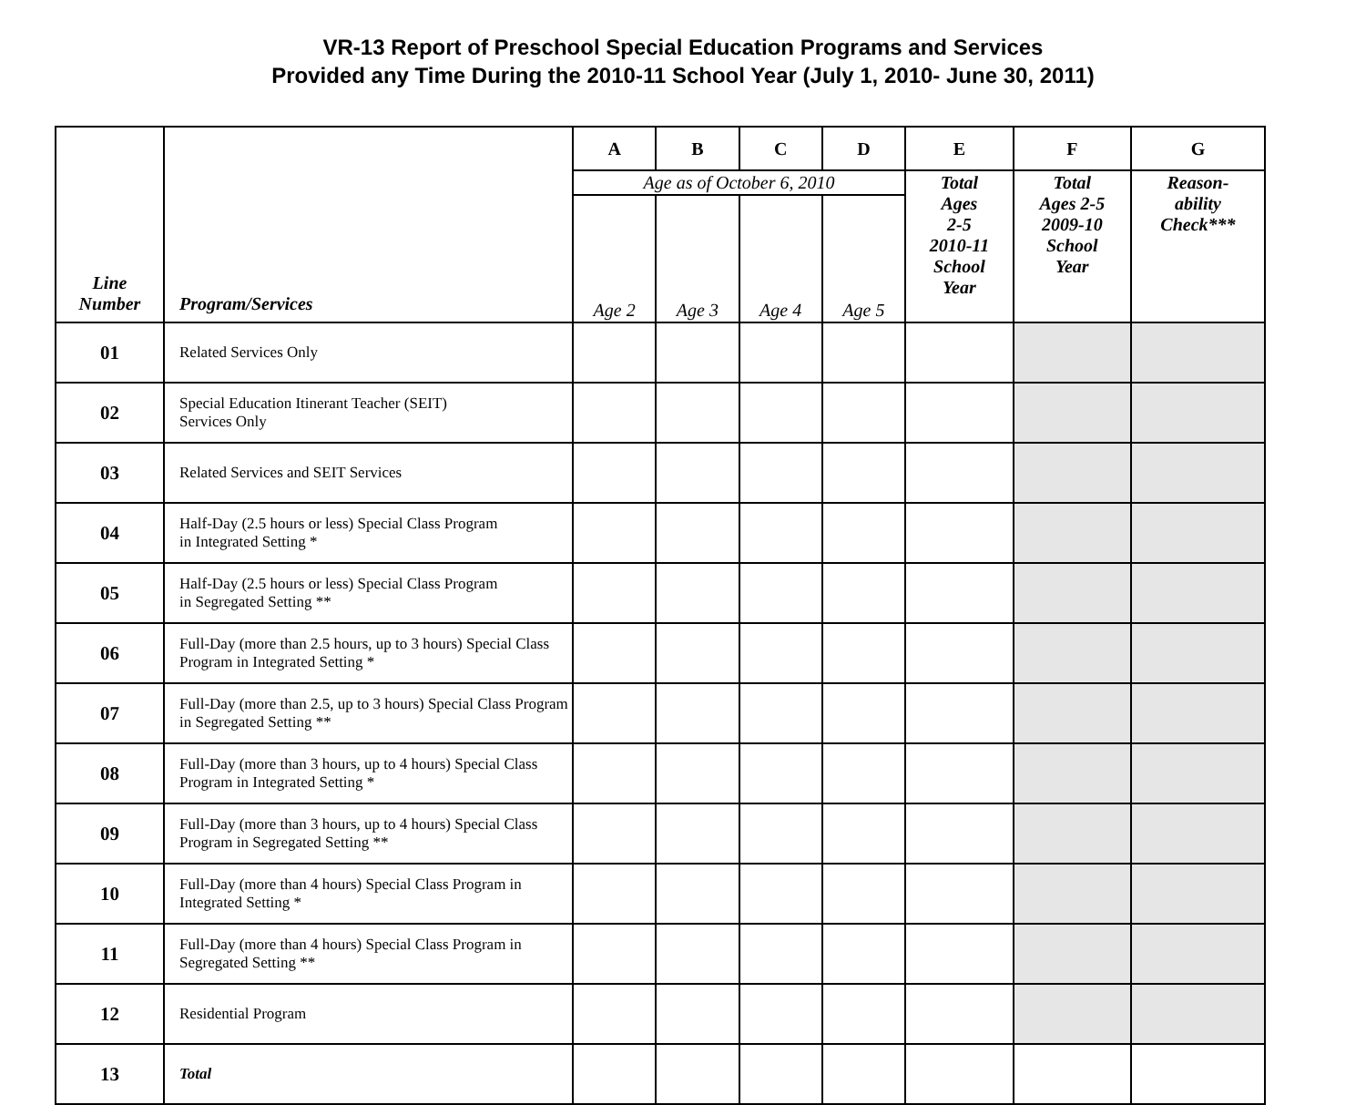VR-13 Report of Preschool Special Education Programs and Services
Provided any Time During the 2010-11 School Year (July 1, 2010- June 30, 2011)
| Line Number | Program/Services | A | B | C | D | E | F | G |
| --- | --- | --- | --- | --- | --- | --- | --- | --- |
| | | Age as of October 6, 2010 | | | | Total Ages 2-5 2010-11 School Year | Total Ages 2-5 2009-10 School Year | Reason- ability Check*** |
| | | Age 2 | Age 3 | Age 4 | Age 5 | | | |
| 01 | Related Services Only | | | | | | | |
| 02 | Special Education Itinerant Teacher (SEIT) Services Only | | | | | | | |
| 03 | Related Services and SEIT Services | | | | | | | |
| 04 | Half-Day (2.5 hours or less) Special Class Program in Integrated Setting * | | | | | | | |
| 05 | Half-Day (2.5 hours or less) Special Class Program in Segregated Setting ** | | | | | | | |
| 06 | Full-Day (more than 2.5 hours, up to 3 hours) Special Class Program in Integrated Setting * | | | | | | | |
| 07 | Full-Day (more than 2.5, up to 3 hours) Special Class Program in Segregated Setting ** | | | | | | | |
| 08 | Full-Day (more than 3 hours, up to 4 hours) Special Class Program in Integrated Setting * | | | | | | | |
| 09 | Full-Day (more than 3 hours, up to 4 hours) Special Class Program in Segregated Setting ** | | | | | | | |
| 10 | Full-Day (more than 4 hours) Special Class Program in Integrated Setting * | | | | | | | |
| 11 | Full-Day (more than 4 hours) Special Class Program in Segregated Setting ** | | | | | | | |
| 12 | Residential Program | | | | | | | |
| 13 | Total | | | | | | | |